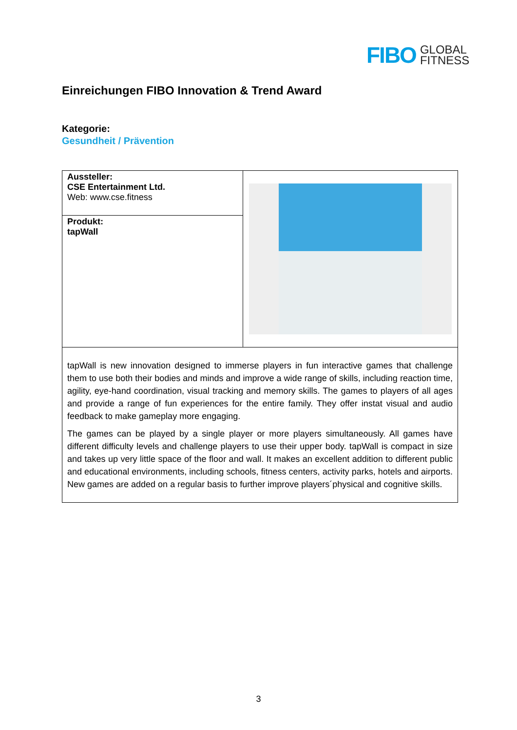FIBO GLOBAL
FITNESS
Einreichungen FIBO Innovation & Trend Award
Kategorie:
Gesundheit / Prävention
| Aussteller: CSE Entertainment Ltd. Web: www.cse.fitness | |
| Produkt: tapWall | |
| tapWall is new innovation designed to immerse players in fun interactive games that challenge them to use both their bodies and minds and improve a wide range of skills, including reaction time, agility, eye-hand coordination, visual tracking and memory skills. The games to players of all ages and provide a range of fun experiences for the entire family. They offer instat visual and audio feedback to make gameplay more engaging. The games can be played by a single player or more players simultaneously. All games have different difficulty levels and challenge players to use their upper body. tapWall is compact in size and takes up very little space of the floor and wall. It makes an excellent addition to different public and educational environments, including schools, fitness centers, activity parks, hotels and airports. New games are added on a regular basis to further improve players´physical and cognitive skills. | |
3